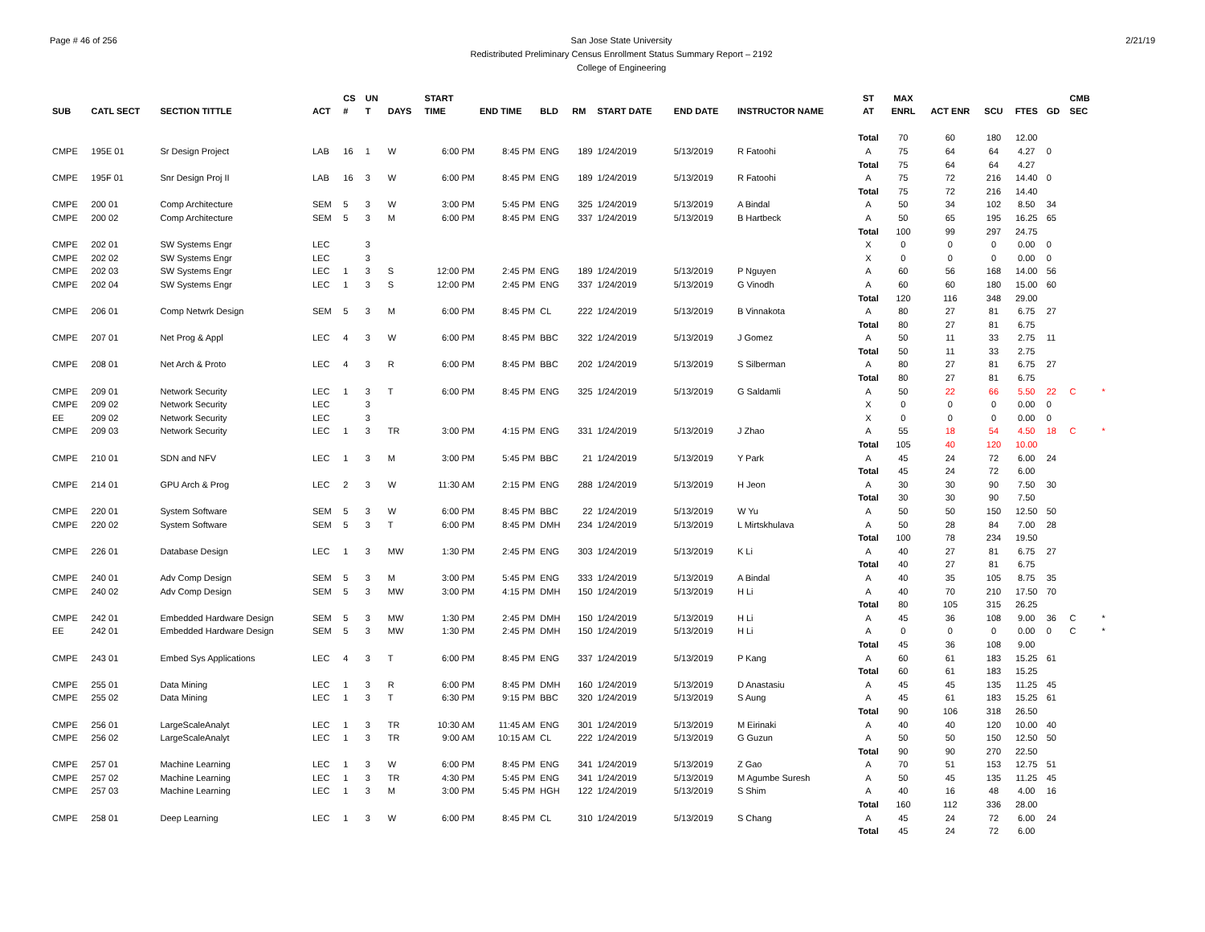Page # 46 of 256 San Jose State University
Redistributed Preliminary Census Enrollment Status Summary Report – 2192
College of Engineering
2/21/19
| | | | | CS | UN | | START | | | | | | | ST | MAX | | | | | CMB | |
| --- | --- | --- | --- | --- | --- | --- | --- | --- | --- | --- | --- | --- | --- | --- | --- | --- | --- | --- | --- | --- | --- |
| SUB | CATL SECT | SECTION TITTLE | ACT | # | T | DAYS | TIME | END TIME | BLD | RM | START DATE | END DATE | INSTRUCTOR NAME | AT | ENRL | ACT ENR | SCU | FTES | GD | SEC | |
| | | | | | | | | | | | | | | Total | 70 | 60 | 180 | 12.00 | | | |
| CMPE | 195E 01 | Sr Design Project | LAB | 16 | 1 | W | 6:00 PM | 8:45 PM | ENG | 189 | 1/24/2019 | 5/13/2019 | R Fatoohi | A | 75 | 64 | 64 | 4.27 | 0 | | |
| | | | | | | | | | | | | | | Total | 75 | 64 | 64 | 4.27 | | | |
| CMPE | 195F 01 | Snr Design Proj II | LAB | 16 | 3 | W | 6:00 PM | 8:45 PM | ENG | 189 | 1/24/2019 | 5/13/2019 | R Fatoohi | A | 75 | 72 | 216 | 14.40 | 0 | | |
| | | | | | | | | | | | | | | Total | 75 | 72 | 216 | 14.40 | | | |
| CMPE | 200 01 | Comp Architecture | SEM | 5 | 3 | W | 3:00 PM | 5:45 PM | ENG | 325 | 1/24/2019 | 5/13/2019 | A Bindal | A | 50 | 34 | 102 | 8.50 | 34 | | |
| CMPE | 200 02 | Comp Architecture | SEM | 5 | 3 | M | 6:00 PM | 8:45 PM | ENG | 337 | 1/24/2019 | 5/13/2019 | B Hartbeck | A | 50 | 65 | 195 | 16.25 | 65 | | |
| | | | | | | | | | | | | | | Total | 100 | 99 | 297 | 24.75 | | | |
| CMPE | 202 01 | SW Systems Engr | LEC | | 3 | | | | | | | | | X | 0 | 0 | 0 | 0.00 | 0 | | |
| CMPE | 202 02 | SW Systems Engr | LEC | | 3 | | | | | | | | | X | 0 | 0 | 0 | 0.00 | 0 | | |
| CMPE | 202 03 | SW Systems Engr | LEC | 1 | 3 | S | 12:00 PM | 2:45 PM | ENG | 189 | 1/24/2019 | 5/13/2019 | P Nguyen | A | 60 | 56 | 168 | 14.00 | 56 | | |
| CMPE | 202 04 | SW Systems Engr | LEC | 1 | 3 | S | 12:00 PM | 2:45 PM | ENG | 337 | 1/24/2019 | 5/13/2019 | G Vinodh | A | 60 | 60 | 180 | 15.00 | 60 | | |
| | | | | | | | | | | | | | | Total | 120 | 116 | 348 | 29.00 | | | |
| CMPE | 206 01 | Comp Netwrk Design | SEM | 5 | 3 | M | 6:00 PM | 8:45 PM | CL | 222 | 1/24/2019 | 5/13/2019 | B Vinnakota | A | 80 | 27 | 81 | 6.75 | 27 | | |
| | | | | | | | | | | | | | | Total | 80 | 27 | 81 | 6.75 | | | |
| CMPE | 207 01 | Net Prog & Appl | LEC | 4 | 3 | W | 6:00 PM | 8:45 PM | BBC | 322 | 1/24/2019 | 5/13/2019 | J Gomez | A | 50 | 11 | 33 | 2.75 | 11 | | |
| | | | | | | | | | | | | | | Total | 50 | 11 | 33 | 2.75 | | | |
| CMPE | 208 01 | Net Arch & Proto | LEC | 4 | 3 | R | 6:00 PM | 8:45 PM | BBC | 202 | 1/24/2019 | 5/13/2019 | S Silberman | A | 80 | 27 | 81 | 6.75 | 27 | | |
| | | | | | | | | | | | | | | Total | 80 | 27 | 81 | 6.75 | | | |
| CMPE | 209 01 | Network Security | LEC | 1 | 3 | T | 6:00 PM | 8:45 PM | ENG | 325 | 1/24/2019 | 5/13/2019 | G Saldamli | A | 50 | 22 | 66 | 5.50 | 22 | C | * |
| CMPE | 209 02 | Network Security | LEC | | 3 | | | | | | | | | X | 0 | 0 | 0 | 0.00 | 0 | | |
| EE | 209 02 | Network Security | LEC | | 3 | | | | | | | | | X | 0 | 0 | 0 | 0.00 | 0 | | |
| CMPE | 209 03 | Network Security | LEC | 1 | 3 | TR | 3:00 PM | 4:15 PM | ENG | 331 | 1/24/2019 | 5/13/2019 | J Zhao | A | 55 | 18 | 54 | 4.50 | 18 | C | * |
| | | | | | | | | | | | | | | Total | 105 | 40 | 120 | 10.00 | | | |
| CMPE | 210 01 | SDN and NFV | LEC | 1 | 3 | M | 3:00 PM | 5:45 PM | BBC | 21 | 1/24/2019 | 5/13/2019 | Y Park | A | 45 | 24 | 72 | 6.00 | 24 | | |
| | | | | | | | | | | | | | | Total | 45 | 24 | 72 | 6.00 | | | |
| CMPE | 214 01 | GPU Arch & Prog | LEC | 2 | 3 | W | 11:30 AM | 2:15 PM | ENG | 288 | 1/24/2019 | 5/13/2019 | H Jeon | A | 30 | 30 | 90 | 7.50 | 30 | | |
| | | | | | | | | | | | | | | Total | 30 | 30 | 90 | 7.50 | | | |
| CMPE | 220 01 | System Software | SEM | 5 | 3 | W | 6:00 PM | 8:45 PM | BBC | 22 | 1/24/2019 | 5/13/2019 | W Yu | A | 50 | 50 | 150 | 12.50 | 50 | | |
| CMPE | 220 02 | System Software | SEM | 5 | 3 | T | 6:00 PM | 8:45 PM | DMH | 234 | 1/24/2019 | 5/13/2019 | L Mirtskhulava | A | 50 | 28 | 84 | 7.00 | 28 | | |
| | | | | | | | | | | | | | | Total | 100 | 78 | 234 | 19.50 | | | |
| CMPE | 226 01 | Database Design | LEC | 1 | 3 | MW | 1:30 PM | 2:45 PM | ENG | 303 | 1/24/2019 | 5/13/2019 | K Li | A | 40 | 27 | 81 | 6.75 | 27 | | |
| | | | | | | | | | | | | | | Total | 40 | 27 | 81 | 6.75 | | | |
| CMPE | 240 01 | Adv Comp Design | SEM | 5 | 3 | M | 3:00 PM | 5:45 PM | ENG | 333 | 1/24/2019 | 5/13/2019 | A Bindal | A | 40 | 35 | 105 | 8.75 | 35 | | |
| CMPE | 240 02 | Adv Comp Design | SEM | 5 | 3 | MW | 3:00 PM | 4:15 PM | DMH | 150 | 1/24/2019 | 5/13/2019 | H Li | A | 40 | 70 | 210 | 17.50 | 70 | | |
| | | | | | | | | | | | | | | Total | 80 | 105 | 315 | 26.25 | | | |
| CMPE | 242 01 | Embedded Hardware Design | SEM | 5 | 3 | MW | 1:30 PM | 2:45 PM | DMH | 150 | 1/24/2019 | 5/13/2019 | H Li | A | 45 | 36 | 108 | 9.00 | 36 | C | * |
| EE | 242 01 | Embedded Hardware Design | SEM | 5 | 3 | MW | 1:30 PM | 2:45 PM | DMH | 150 | 1/24/2019 | 5/13/2019 | H Li | A | 0 | 0 | 0 | 0.00 | 0 | C | * |
| | | | | | | | | | | | | | | Total | 45 | 36 | 108 | 9.00 | | | |
| CMPE | 243 01 | Embed Sys Applications | LEC | 4 | 3 | T | 6:00 PM | 8:45 PM | ENG | 337 | 1/24/2019 | 5/13/2019 | P Kang | A | 60 | 61 | 183 | 15.25 | 61 | | |
| | | | | | | | | | | | | | | Total | 60 | 61 | 183 | 15.25 | | | |
| CMPE | 255 01 | Data Mining | LEC | 1 | 3 | R | 6:00 PM | 8:45 PM | DMH | 160 | 1/24/2019 | 5/13/2019 | D Anastasiu | A | 45 | 45 | 135 | 11.25 | 45 | | |
| CMPE | 255 02 | Data Mining | LEC | 1 | 3 | T | 6:30 PM | 9:15 PM | BBC | 320 | 1/24/2019 | 5/13/2019 | S Aung | A | 45 | 61 | 183 | 15.25 | 61 | | |
| | | | | | | | | | | | | | | Total | 90 | 106 | 318 | 26.50 | | | |
| CMPE | 256 01 | LargeScaleAnalyt | LEC | 1 | 3 | TR | 10:30 AM | 11:45 AM | ENG | 301 | 1/24/2019 | 5/13/2019 | M Eirinaki | A | 40 | 40 | 120 | 10.00 | 40 | | |
| CMPE | 256 02 | LargeScaleAnalyt | LEC | 1 | 3 | TR | 9:00 AM | 10:15 AM | CL | 222 | 1/24/2019 | 5/13/2019 | G Guzun | A | 50 | 50 | 150 | 12.50 | 50 | | |
| | | | | | | | | | | | | | | Total | 90 | 90 | 270 | 22.50 | | | |
| CMPE | 257 01 | Machine Learning | LEC | 1 | 3 | W | 6:00 PM | 8:45 PM | ENG | 341 | 1/24/2019 | 5/13/2019 | Z Gao | A | 70 | 51 | 153 | 12.75 | 51 | | |
| CMPE | 257 02 | Machine Learning | LEC | 1 | 3 | TR | 4:30 PM | 5:45 PM | ENG | 341 | 1/24/2019 | 5/13/2019 | M Agumbe Suresh | A | 50 | 45 | 135 | 11.25 | 45 | | |
| CMPE | 257 03 | Machine Learning | LEC | 1 | 3 | M | 3:00 PM | 5:45 PM | HGH | 122 | 1/24/2019 | 5/13/2019 | S Shim | A | 40 | 16 | 48 | 4.00 | 16 | | |
| | | | | | | | | | | | | | | Total | 160 | 112 | 336 | 28.00 | | | |
| CMPE | 258 01 | Deep Learning | LEC | 1 | 3 | W | 6:00 PM | 8:45 PM | CL | 310 | 1/24/2019 | 5/13/2019 | S Chang | A | 45 | 24 | 72 | 6.00 | 24 | | |
| | | | | | | | | | | | | | | Total | 45 | 24 | 72 | 6.00 | | | |